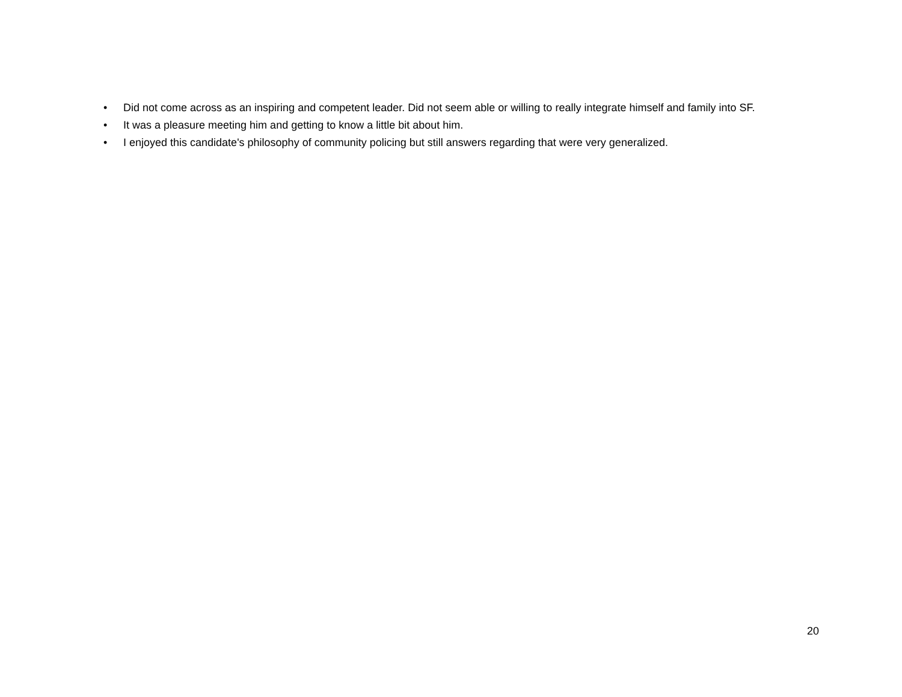• Did not come across as an inspiring and competent leader. Did not seem able or willing to really integrate himself and family into SF.
• It was a pleasure meeting him and getting to know a little bit about him.
• I enjoyed this candidate's philosophy of community policing but still answers regarding that were very generalized.
20